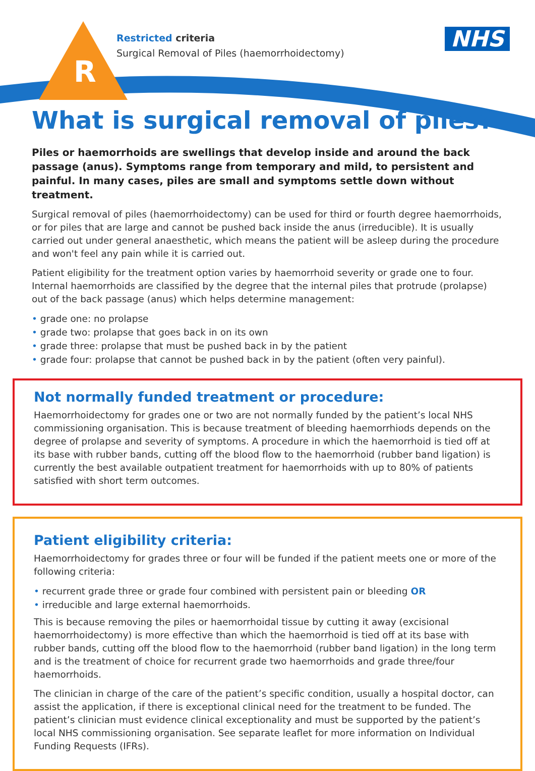R
Restricted criteria
Surgical Removal of Piles (haemorrhoidectomy)
NHS
What is surgical removal of piles?
Piles or haemorrhoids are swellings that develop inside and around the back passage (anus). Symptoms range from temporary and mild, to persistent and painful. In many cases, piles are small and symptoms settle down without treatment.
Surgical removal of piles (haemorrhoidectomy) can be used for third or fourth degree haemorrhoids, or for piles that are large and cannot be pushed back inside the anus (irreducible). It is usually carried out under general anaesthetic, which means the patient will be asleep during the procedure and won't feel any pain while it is carried out.
Patient eligibility for the treatment option varies by haemorrhoid severity or grade one to four. Internal haemorrhoids are classified by the degree that the internal piles that protrude (prolapse) out of the back passage (anus) which helps determine management:
• grade one: no prolapse
• grade two: prolapse that goes back in on its own
• grade three: prolapse that must be pushed back in by the patient
• grade four: prolapse that cannot be pushed back in by the patient (often very painful).
Not normally funded treatment or procedure:
Haemorrhoidectomy for grades one or two are not normally funded by the patient’s local NHS commissioning organisation. This is because treatment of bleeding haemorrhiods depends on the degree of prolapse and severity of symptoms. A procedure in which the haemorrhoid is tied off at its base with rubber bands, cutting off the blood flow to the haemorrhoid (rubber band ligation) is currently the best available outpatient treatment for haemorrhoids with up to 80% of patients satisfied with short term outcomes.
Patient eligibility criteria:
Haemorrhoidectomy for grades three or four will be funded if the patient meets one or more of the following criteria:
• recurrent grade three or grade four combined with persistent pain or bleeding OR
• irreducible and large external haemorrhoids.
This is because removing the piles or haemorrhoidal tissue by cutting it away (excisional haemorrhoidectomy) is more effective than which the haemorrhoid is tied off at its base with rubber bands, cutting off the blood flow to the haemorrhoid (rubber band ligation) in the long term and is the treatment of choice for recurrent grade two haemorrhoids and grade three/four haemorrhoids.
The clinician in charge of the care of the patient’s specific condition, usually a hospital doctor, can assist the application, if there is exceptional clinical need for the treatment to be funded. The patient’s clinician must evidence clinical exceptionality and must be supported by the patient’s local NHS commissioning organisation. See separate leaflet for more information on Individual Funding Requests (IFRs).